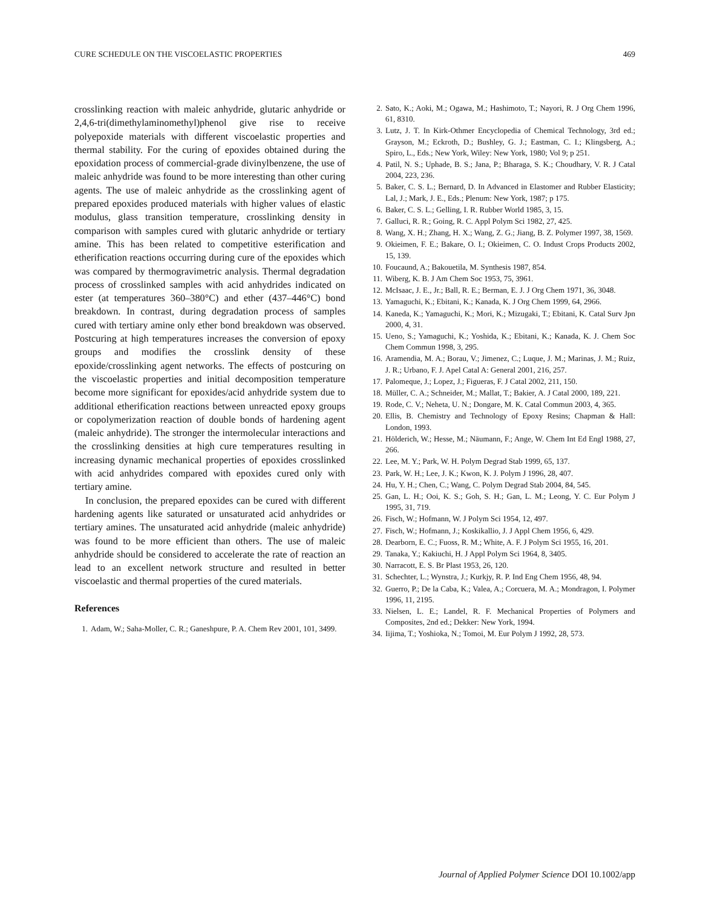CURE SCHEDULE ON THE VISCOELASTIC PROPERTIES 469
crosslinking reaction with maleic anhydride, glutaric anhydride or 2,4,6-tri(dimethylaminomethyl)phenol give rise to receive polyepoxide materials with different viscoelastic properties and thermal stability. For the curing of epoxides obtained during the epoxidation process of commercial-grade divinylbenzene, the use of maleic anhydride was found to be more interesting than other curing agents. The use of maleic anhydride as the crosslinking agent of prepared epoxides produced materials with higher values of elastic modulus, glass transition temperature, crosslinking density in comparison with samples cured with glutaric anhydride or tertiary amine. This has been related to competitive esterification and etherification reactions occurring during cure of the epoxides which was compared by thermogravimetric analysis. Thermal degradation process of crosslinked samples with acid anhydrides indicated on ester (at temperatures 360–380°C) and ether (437–446°C) bond breakdown. In contrast, during degradation process of samples cured with tertiary amine only ether bond breakdown was observed. Postcuring at high temperatures increases the conversion of epoxy groups and modifies the crosslink density of these epoxide/crosslinking agent networks. The effects of postcuring on the viscoelastic properties and initial decomposition temperature become more significant for epoxides/acid anhydride system due to additional etherification reactions between unreacted epoxy groups or copolymerization reaction of double bonds of hardening agent (maleic anhydride). The stronger the intermolecular interactions and the crosslinking densities at high cure temperatures resulting in increasing dynamic mechanical properties of epoxides crosslinked with acid anhydrides compared with epoxides cured only with tertiary amine.
In conclusion, the prepared epoxides can be cured with different hardening agents like saturated or unsaturated acid anhydrides or tertiary amines. The unsaturated acid anhydride (maleic anhydride) was found to be more efficient than others. The use of maleic anhydride should be considered to accelerate the rate of reaction an lead to an excellent network structure and resulted in better viscoelastic and thermal properties of the cured materials.
References
1. Adam, W.; Saha-Moller, C. R.; Ganeshpure, P. A. Chem Rev 2001, 101, 3499.
2. Sato, K.; Aoki, M.; Ogawa, M.; Hashimoto, T.; Nayori, R. J Org Chem 1996, 61, 8310.
3. Lutz, J. T. In Kirk-Othmer Encyclopedia of Chemical Technology, 3rd ed.; Grayson, M.; Eckroth, D.; Bushley, G. J.; Eastman, C. I.; Klingsberg, A.; Spiro, L., Eds.; New York, Wiley: New York, 1980; Vol 9; p 251.
4. Patil, N. S.; Uphade, B. S.; Jana, P.; Bharaga, S. K.; Choudhary, V. R. J Catal 2004, 223, 236.
5. Baker, C. S. L.; Bernard, D. In Advanced in Elastomer and Rubber Elasticity; Lal, J.; Mark, J. E., Eds.; Plenum: New York, 1987; p 175.
6. Baker, C. S. L.; Gelling, I. R. Rubber World 1985, 3, 15.
7. Galluci, R. R.; Going, R. C. Appl Polym Sci 1982, 27, 425.
8. Wang, X. H.; Zhang, H. X.; Wang, Z. G.; Jiang, B. Z. Polymer 1997, 38, 1569.
9. Okieimen, F. E.; Bakare, O. I.; Okieimen, C. O. Indust Crops Products 2002, 15, 139.
10. Foucaund, A.; Bakouetila, M. Synthesis 1987, 854.
11. Wiberg, K. B. J Am Chem Soc 1953, 75, 3961.
12. McIsaac, J. E., Jr.; Ball, R. E.; Berman, E. J. J Org Chem 1971, 36, 3048.
13. Yamaguchi, K.; Ebitani, K.; Kanada, K. J Org Chem 1999, 64, 2966.
14. Kaneda, K.; Yamaguchi, K.; Mori, K.; Mizugaki, T.; Ebitani, K. Catal Surv Jpn 2000, 4, 31.
15. Ueno, S.; Yamaguchi, K.; Yoshida, K.; Ebitani, K.; Kanada, K. J. Chem Soc Chem Commun 1998, 3, 295.
16. Aramendia, M. A.; Borau, V.; Jimenez, C.; Luque, J. M.; Marinas, J. M.; Ruiz, J. R.; Urbano, F. J. Apel Catal A: General 2001, 216, 257.
17. Palomeque, J.; Lopez, J.; Figueras, F. J Catal 2002, 211, 150.
18. Müller, C. A.; Schneider, M.; Mallat, T.; Bakier, A. J Catal 2000, 189, 221.
19. Rode, C. V.; Neheta, U. N.; Dongare, M. K. Catal Commun 2003, 4, 365.
20. Ellis, B. Chemistry and Technology of Epoxy Resins; Chapman & Hall: London, 1993.
21. Hölderich, W.; Hesse, M.; Näumann, F.; Ange, W. Chem Int Ed Engl 1988, 27, 266.
22. Lee, M. Y.; Park, W. H. Polym Degrad Stab 1999, 65, 137.
23. Park, W. H.; Lee, J. K.; Kwon, K. J. Polym J 1996, 28, 407.
24. Hu, Y. H.; Chen, C.; Wang, C. Polym Degrad Stab 2004, 84, 545.
25. Gan, L. H.; Ooi, K. S.; Goh, S. H.; Gan, L. M.; Leong, Y. C. Eur Polym J 1995, 31, 719.
26. Fisch, W.; Hofmann, W. J Polym Sci 1954, 12, 497.
27. Fisch, W.; Hofmann, J.; Koskikallio, J. J Appl Chem 1956, 6, 429.
28. Dearborn, E. C.; Fuoss, R. M.; White, A. F. J Polym Sci 1955, 16, 201.
29. Tanaka, Y.; Kakiuchi, H. J Appl Polym Sci 1964, 8, 3405.
30. Narracott, E. S. Br Plast 1953, 26, 120.
31. Schechter, L.; Wynstra, J.; Kurkjy, R. P. Ind Eng Chem 1956, 48, 94.
32. Guerro, P.; De la Caba, K.; Valea, A.; Corcuera, M. A.; Mondragon, I. Polymer 1996, 11, 2195.
33. Nielsen, L. E.; Landel, R. F. Mechanical Properties of Polymers and Composites, 2nd ed.; Dekker: New York, 1994.
34. Iijima, T.; Yoshioka, N.; Tomoi, M. Eur Polym J 1992, 28, 573.
Journal of Applied Polymer Science DOI 10.1002/app